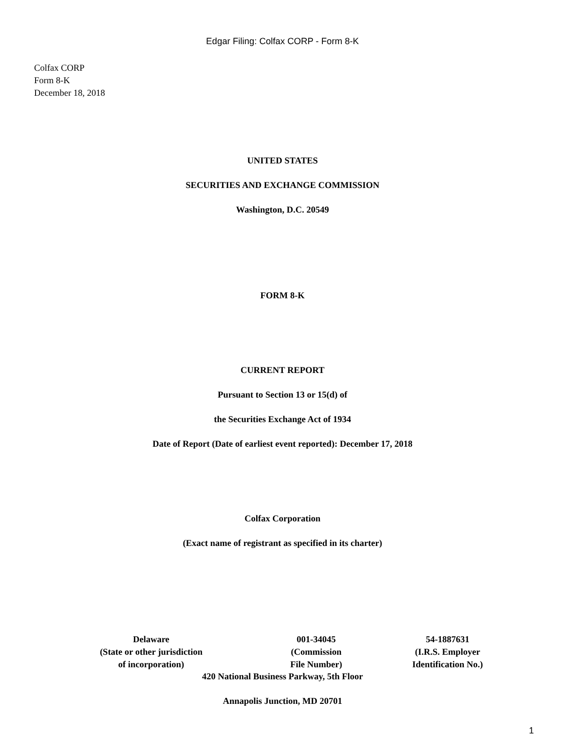Edgar Filing: Colfax CORP - Form 8-K
Colfax CORP
Form 8-K
December 18, 2018
UNITED STATES
SECURITIES AND EXCHANGE COMMISSION
Washington, D.C. 20549
FORM 8-K
CURRENT REPORT
Pursuant to Section 13 or 15(d) of
the Securities Exchange Act of 1934
Date of Report (Date of earliest event reported): December 17, 2018
Colfax Corporation
(Exact name of registrant as specified in its charter)
| Delaware (State or other jurisdiction of incorporation) | 001-34045 (Commission File Number) | 54-1887631 (I.R.S. Employer Identification No.) |
420 National Business Parkway, 5th Floor
Annapolis Junction, MD 20701
1